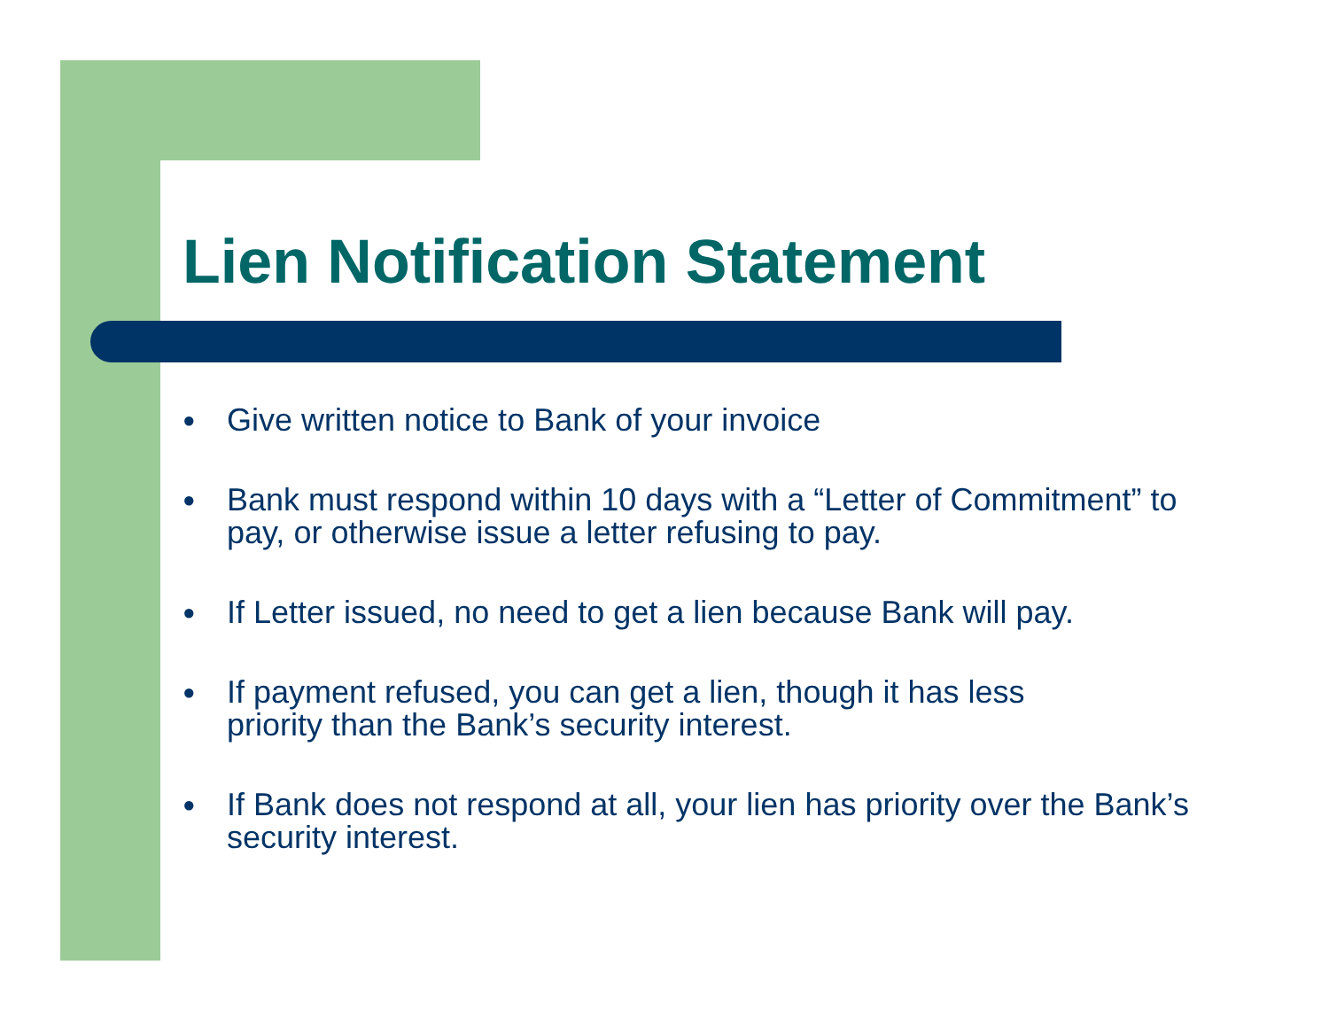Lien Notification Statement
● Give written notice to Bank of your invoice
● Bank must respond within 10 days with a “Letter of Commitment” to pay, or otherwise issue a letter refusing to pay.
● If Letter issued, no need to get a lien because Bank will pay.
● If payment refused, you can get a lien, though it has less
priority than the Bank’s security interest.
● If Bank does not respond at all, your lien has priority over the Bank’s security interest.